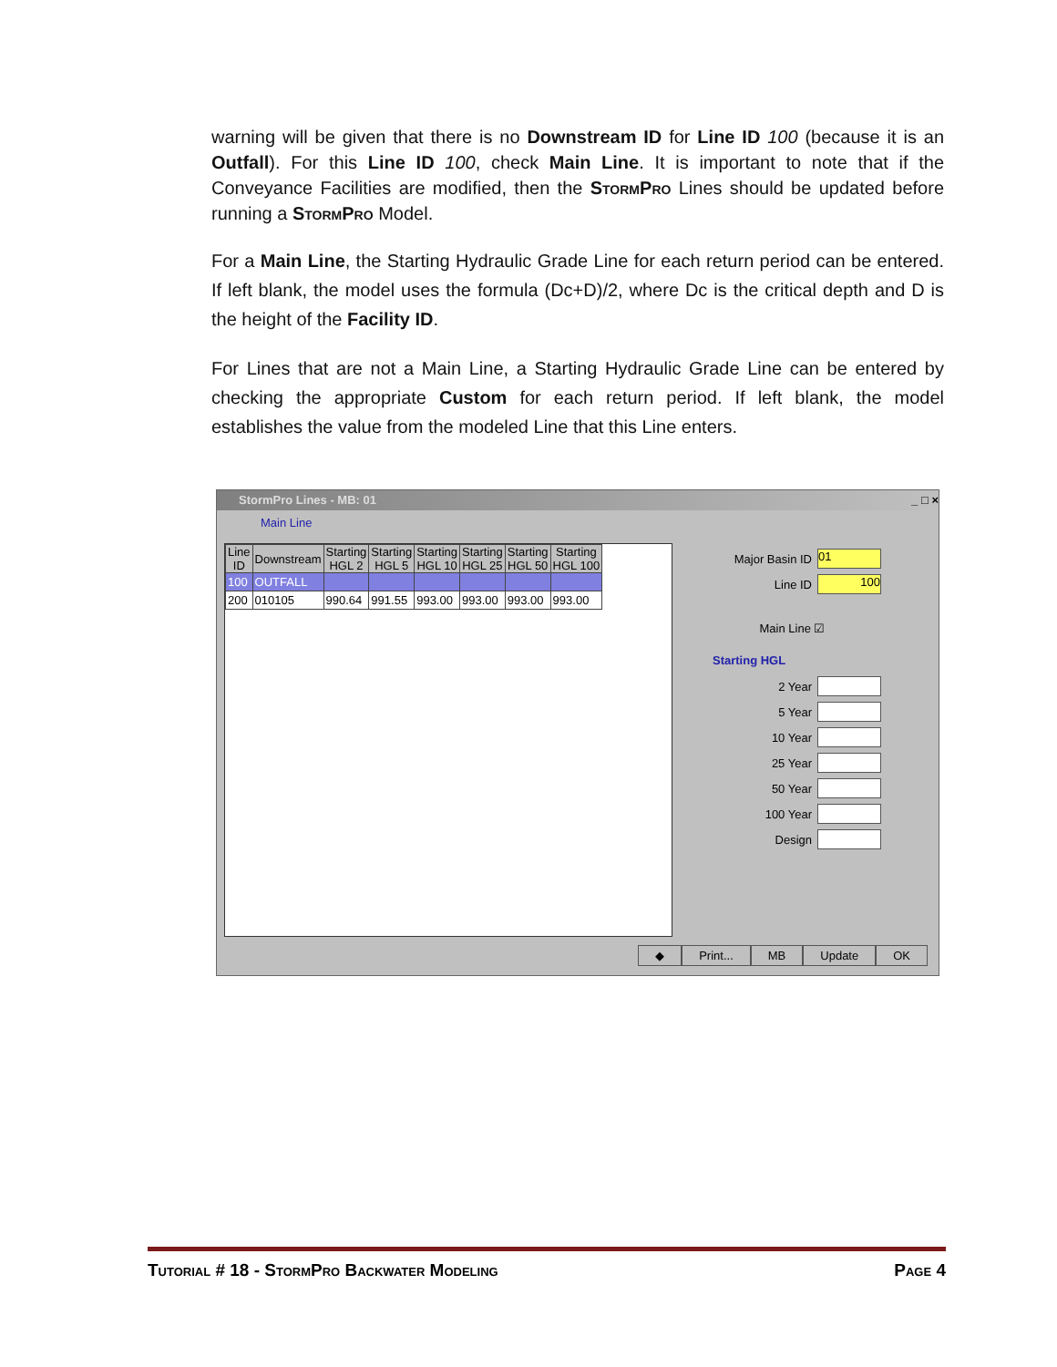warning will be given that there is no Downstream ID for Line ID 100 (because it is an Outfall). For this Line ID 100, check Main Line. It is important to note that if the Conveyance Facilities are modified, then the StormPro Lines should be updated before running a StormPro Model.
For a Main Line, the Starting Hydraulic Grade Line for each return period can be entered. If left blank, the model uses the formula (Dc+D)/2, where Dc is the critical depth and D is the height of the Facility ID.
For Lines that are not a Main Line, a Starting Hydraulic Grade Line can be entered by checking the appropriate Custom for each return period. If left blank, the model establishes the value from the modeled Line that this Line enters.
StormPro Lines - MB: 01 _ □ ×
Main Line
| Line ID | Downstream | Starting HGL 2 | Starting HGL 5 | Starting HGL 10 | Starting HGL 25 | Starting HGL 50 | Starting HGL 100 |
| --- | --- | --- | --- | --- | --- | --- | --- |
| 100 | OUTFALL | | | | | | |
| 200 | 010105 | 990.64 | 991.55 | 993.00 | 993.00 | 993.00 | 993.00 |
Major Basin ID
01
Line ID
100
Main Line ☑
Starting HGL
2 Year
5 Year
10 Year
25 Year
50 Year
100 Year
Design
◆ Print... MB Update OK
Tutorial # 18 - StormPro Backwater Modeling Page 4